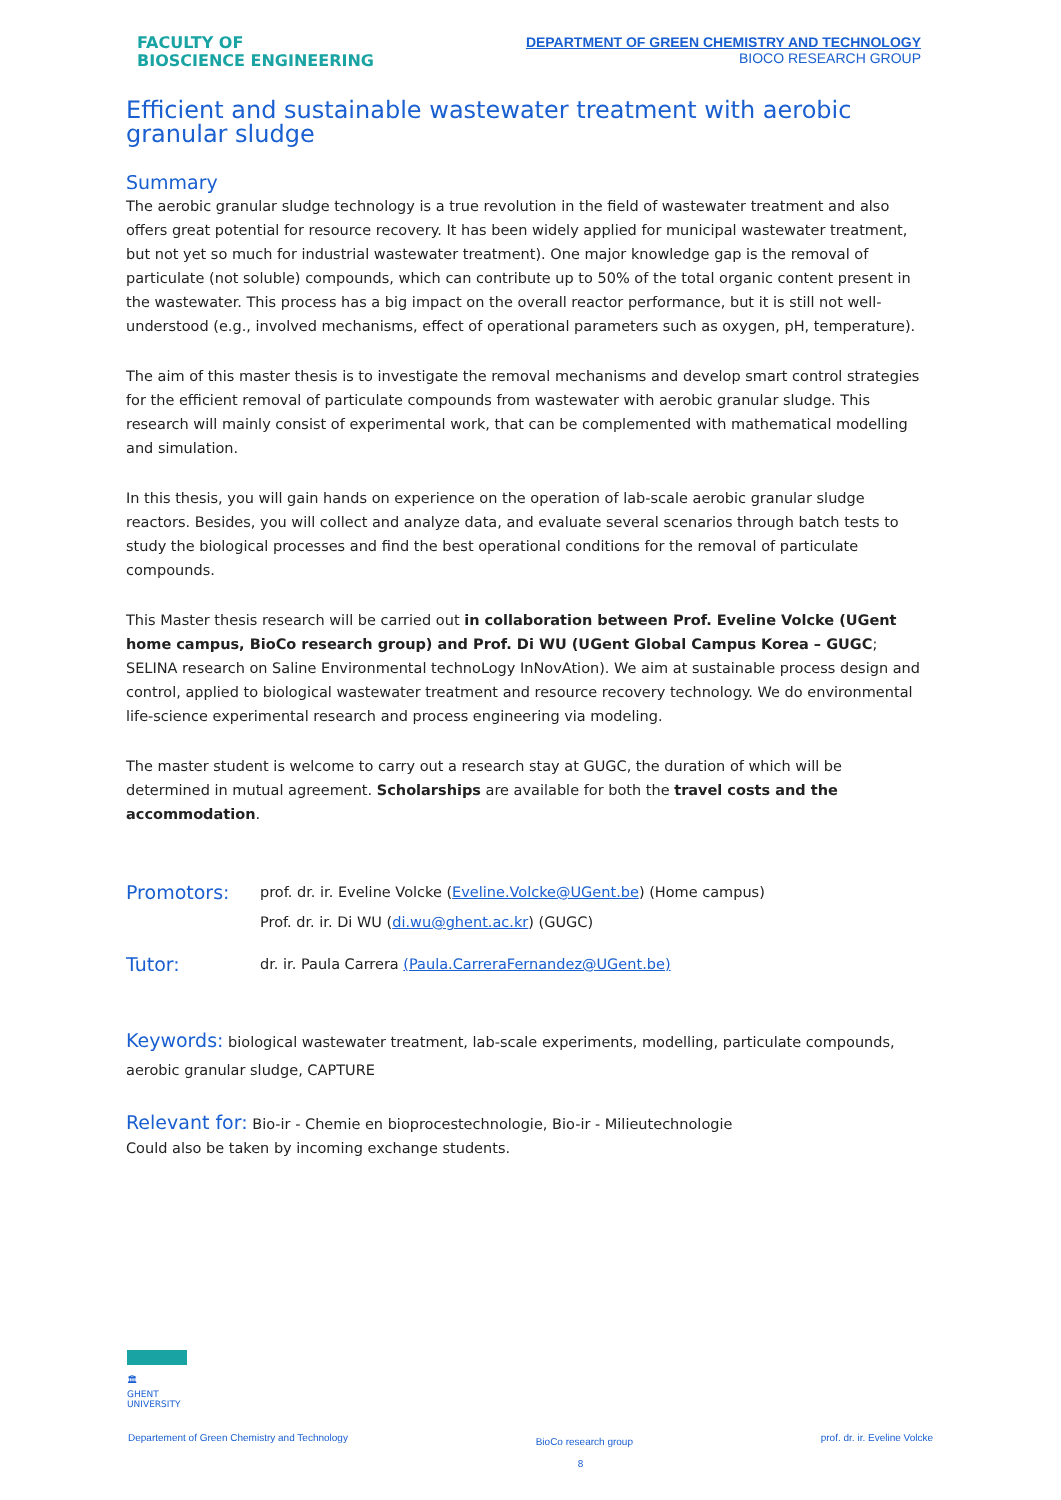FACULTY OF
BIOSCIENCE ENGINEERING
DEPARTMENT OF GREEN CHEMISTRY AND TECHNOLOGY
BIOCO RESEARCH GROUP
Efficient and sustainable wastewater treatment with aerobic granular sludge
Summary
The aerobic granular sludge technology is a true revolution in the field of wastewater treatment and also offers great potential for resource recovery. It has been widely applied for municipal wastewater treatment, but not yet so much for industrial wastewater treatment). One major knowledge gap is the removal of particulate (not soluble) compounds, which can contribute up to 50% of the total organic content present in the wastewater. This process has a big impact on the overall reactor performance, but it is still not well-understood (e.g., involved mechanisms, effect of operational parameters such as oxygen, pH, temperature).
The aim of this master thesis is to investigate the removal mechanisms and develop smart control strategies for the efficient removal of particulate compounds from wastewater with aerobic granular sludge. This research will mainly consist of experimental work, that can be complemented with mathematical modelling and simulation.
In this thesis, you will gain hands on experience on the operation of lab-scale aerobic granular sludge reactors. Besides, you will collect and analyze data, and evaluate several scenarios through batch tests to study the biological processes and find the best operational conditions for the removal of particulate compounds.
This Master thesis research will be carried out in collaboration between Prof. Eveline Volcke (UGent home campus, BioCo research group) and Prof. Di WU (UGent Global Campus Korea – GUGC; SELINA research on Saline Environmental technoLogy InNovAtion). We aim at sustainable process design and control, applied to biological wastewater treatment and resource recovery technology. We do environmental life-science experimental research and process engineering via modeling.
The master student is welcome to carry out a research stay at GUGC, the duration of which will be determined in mutual agreement. Scholarships are available for both the travel costs and the accommodation.
Promotors:
prof. dr. ir. Eveline Volcke (Eveline.Volcke@UGent.be) (Home campus)
Prof. dr. ir. Di WU (di.wu@ghent.ac.kr) (GUGC)
Tutor:
dr. ir. Paula Carrera (Paula.CarreraFernandez@UGent.be)
Keywords: biological wastewater treatment, lab-scale experiments, modelling, particulate compounds, aerobic granular sludge, CAPTURE
Relevant for: Bio-ir - Chemie en bioprocestechnologie, Bio-ir - Milieutechnologie
Could also be taken by incoming exchange students.
🏛
GHENT
UNIVERSITY
Departement of Green Chemistry and Technology BioCo research group
8 prof. dr. ir. Eveline Volcke